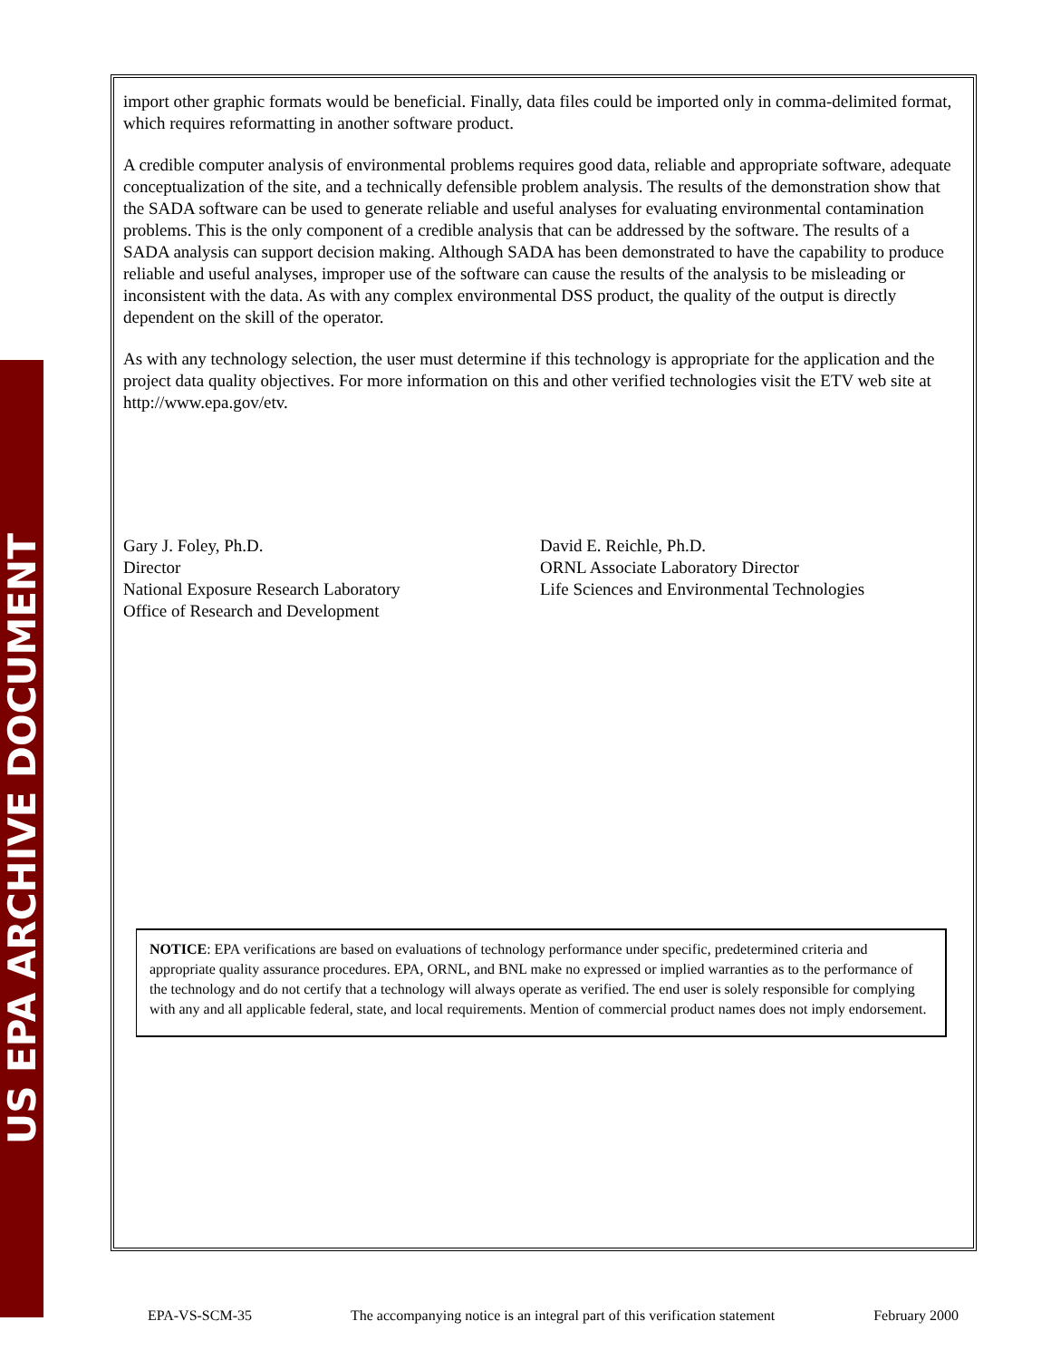US EPA ARCHIVE DOCUMENT
import other graphic formats would be beneficial. Finally, data files could be imported only in comma-delimited format, which requires reformatting in another software product.
A credible computer analysis of environmental problems requires good data, reliable and appropriate software, adequate conceptualization of the site, and a technically defensible problem analysis. The results of the demonstration show that the SADA software can be used to generate reliable and useful analyses for evaluating environmental contamination problems. This is the only component of a credible analysis that can be addressed by the software. The results of a SADA analysis can support decision making. Although SADA has been demonstrated to have the capability to produce reliable and useful analyses, improper use of the software can cause the results of the analysis to be misleading or inconsistent with the data. As with any complex environmental DSS product, the quality of the output is directly dependent on the skill of the operator.
As with any technology selection, the user must determine if this technology is appropriate for the application and the project data quality objectives. For more information on this and other verified technologies visit the ETV web site at http://www.epa.gov/etv.
Gary J. Foley, Ph.D.
Director
National Exposure Research Laboratory
Office of Research and Development
David E. Reichle, Ph.D.
ORNL Associate Laboratory Director
Life Sciences and Environmental Technologies
NOTICE: EPA verifications are based on evaluations of technology performance under specific, predetermined criteria and appropriate quality assurance procedures. EPA, ORNL, and BNL make no expressed or implied warranties as to the performance of the technology and do not certify that a technology will always operate as verified. The end user is solely responsible for complying with any and all applicable federal, state, and local requirements. Mention of commercial product names does not imply endorsement.
EPA-VS-SCM-35 The accompanying notice is an integral part of this verification statement February 2000